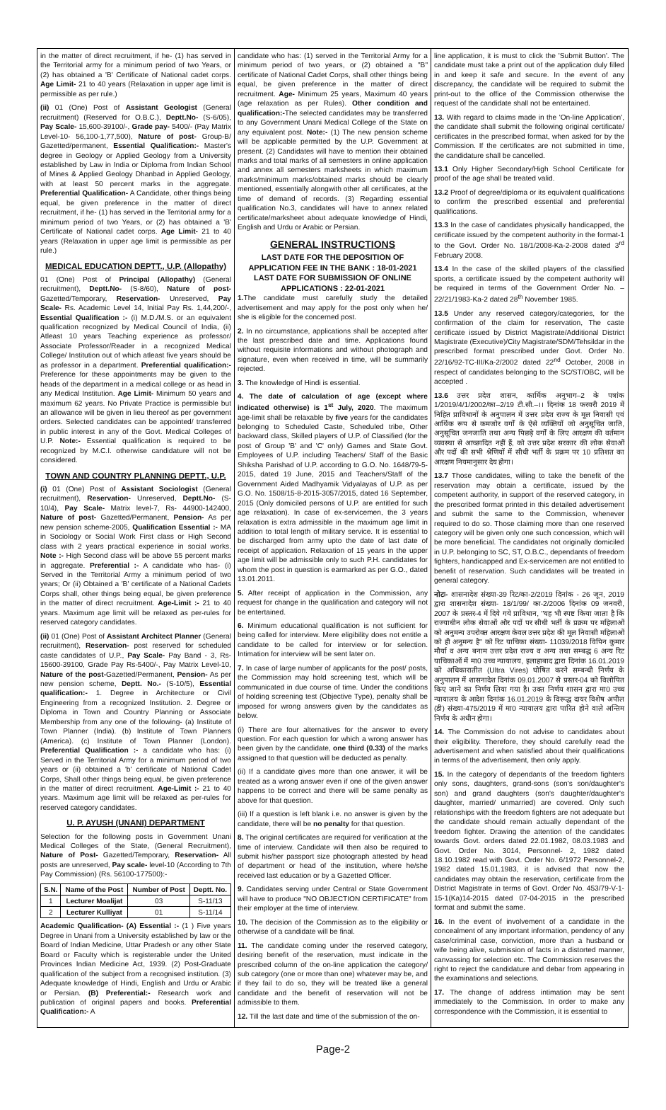in the matter of direct recruitment, if he- (1) has served in the Territorial army for a minimum period of two Years, or (2) has obtained a 'B' Certificate of National cadet corps. Age Limit- 21 to 40 years (Relaxation in upper age limit is permissible as per rule.)
(ii) 01 (One) Post of Assistant Geologist (General recruitment) (Reserved for O.B.C.), Deptt.No- (S-6/05), Pay Scale- 15,600-39100/-, Grade pay- 5400/- (Pay Matrix Level-10- 56,100-1,77,500), Nature of post- Group-B/ Gazetted/permanent, Essential Qualification:- Master's degree in Geology or Applied Geology from a University established by Law in India or Diploma from Indian School of Mines & Applied Geology Dhanbad in Applied Geology, with at least 50 percent marks in the aggregate. Preferential Qualification- A Candidate, other things being equal, be given preference in the matter of direct recruitment, if he- (1) has served in the Territorial army for a minimum period of two Years, or (2) has obtained a 'B' Certificate of National cadet corps. Age Limit- 21 to 40 years (Relaxation in upper age limit is permissible as per rule.)
MEDICAL EDUCATION DEPTT., U.P. (Allopathy)
01 (One) Post of Principal (Allopathy) (General recruitment), Deptt.No- (S-8/60), Nature of post- Gazetted/Temporary, Reservation- Unreserved, Pay Scale- Rs. Academic Level 14, Initial Pay Rs. 1,44,200/-, Essential Qualification :- (i) M.D./M.S. or an equivalent qualification recognized by Medical Council of India, (ii) Atleast 10 years Teaching experience as professor/ Associate Professor/Reader in a recognized Medical College/ Institution out of which atleast five years should be as professor in a department. Preferential qualification:- Preference for these appointments may be given to the heads of the department in a medical college or as head in any Medical Institution. Age Limit- Minimum 50 years and maximum 62 years. No Private Practice is permissible but an allowance will be given in lieu thereof as per government orders. Selected candidates can be appointed/ transferred in public interest in any of the Govt. Medical Colleges of U.P. Note:- Essential qualification is required to be recognized by M.C.I. otherwise candidature will not be considered.
TOWN AND COUNTRY PLANNING DEPTT., U.P.
(i) 01 (One) Post of Assistant Sociologist (General recruitment), Reservation- Unreserved, Deptt.No- (S-10/4), Pay Scale- Matrix level-7, Rs- 44900-142400, Nature of post- Gazetted/Permanent, Pension- As per new pension scheme-2005, Qualification Essential :- MA in Sociology or Social Work First class or High Second class with 2 years practical experience in social works. Note :- High Second class will be above 55 percent marks in aggregate. Preferential :- A candidate who has- (i) Served in the Territorial Army a minimum period of two years; Or (ii) Obtained a 'B' certificate of a National Cadets Corps shall, other things being equal, be given preference in the matter of direct recruitment. Age-Limit :- 21 to 40 years. Maximum age limit will be relaxed as per-rules for reserved category candidates.
(ii) 01 (One) Post of Assistant Architect Planner (General recruitment), Reservation- post reserved for scheduled caste candidates of U.P., Pay Scale- Pay Band - 3, Rs-15600-39100, Grade Pay Rs-5400/-, Pay Matrix Level-10, Nature of the post-Gazetted/Permanent, Pension- As per new pension scheme, Deptt. No.- (S-10/5), Essential qualification:- 1. Degree in Architecture or Civil Engineering from a recognized Institution. 2. Degree or Diploma in Town and Country Planning or Associate Membership from any one of the following- (a) Institute of Town Planner (India). (b) Institute of Town Planners (America). (c) Institute of Town Planner (London). Preferential Qualification :- a candidate who has: (i) Served in the Territorial Army for a minimum period of two years or (ii) obtained a 'b' certificate of National Cadet Corps, Shall other things being equal, be given preference in the matter of direct recruitment. Age-Limit :- 21 to 40 years. Maximum age limit will be relaxed as per-rules for reserved category candidates.
U. P. AYUSH (UNANI) DEPARTMENT
Selection for the following posts in Government Unani Medical Colleges of the State, (General Recruitment), Nature of Post- Gazetted/Temporary, Reservation- All posts are unreserved, Pay scale- level-10 (According to 7th Pay Commission) (Rs. 56100-177500):-
| S.N. | Name of the Post | Number of Post | Deptt. No. |
| --- | --- | --- | --- |
| 1 | Lecturer Moalijat | 03 | S-11/13 |
| 2 | Lecturer Kulliyat | 01 | S-11/14 |
Academic Qualification- (A) Essential :- (1 ) Five years Degree in Unani from a University established by law or the Board of Indian Medicine, Uttar Pradesh or any other State Board or Faculty which is registerable under the United Provinces Indian Medicine Act, 1939. (2) Post-Graduate qualification of the subject from a recognised institution. (3) Adequate knowledge of Hindi, English and Urdu or Arabic or Persian. (B) Preferential:- Research work and publication of original papers and books. Preferential Qualification:- A
candidate who has: (1) served in the Territorial Army for a minimum period of two years, or (2) obtained a "B" certificate of National Cadet Corps, shall other things being equal, be given preference in the matter of direct recruitment. Age- Minimum 25 years, Maximum 40 years (age relaxation as per Rules). Other condition and qualification:-The selected candidates may be transferred to any Government Unani Medical College of the State on any equivalent post. Note:- (1) The new pension scheme will be applicable permitted by the U.P. Government at present. (2) Candidates will have to mention their obtained marks and total marks of all semesters in online application and annex all semesters marksheets in which maximum marks/minimum marks/obtained marks should be clearly mentioned, essentially alongwith other all certificates, at the time of demand of records. (3) Regarding essential qualification No.3, candidates will have to annex related certificate/marksheet about adequate knowledge of Hindi, English and Urdu or Arabic or Persian.
GENERAL INSTRUCTIONS
LAST DATE FOR THE DEPOSITION OF APPLICATION FEE IN THE BANK : 18-01-2021
LAST DATE FOR SUBMISSION OF ONLINE APPLICATIONS : 22-01-2021
1. The candidate must carefully study the detailed advertisement and may apply for the post only when he/ she is eligible for the concerned post.
2. In no circumstance, applications shall be accepted after the last prescribed date and time. Applications found without requisite informations and without photograph and signature, even when received in time, will be summarily rejected.
3. The knowledge of Hindi is essential.
4. The date of calculation of age (except where indicated otherwise) is 1<sup>st</sup> July, 2020. The maximum age-limit shall be relaxable by five years for the candidates belonging to Scheduled Caste, Scheduled tribe, Other backward class, Skilled players of U.P. of Classified (for the post of Group 'B' and 'C' only) Games and State Govt. Employees of U.P. including Teachers/ Staff of the Basic Shiksha Parishad of U.P. according to G.O. No. 1648/79-5-2015, dated 19 June, 2015 and Teachers/Staff of the Government Aided Madhyamik Vidyalayas of U.P. as per G.O. No. 1508/15-8-2015-3057/2015, dated 16 September, 2015 (Only domiciled persons of U.P. are entitled for such age relaxation). In case of ex-servicemen, the 3 years relaxation is extra admissible in the maximum age limit in addition to total length of military service. It is essential to be discharged from army upto the date of last date of receipt of application. Relaxation of 15 years in the upper age limit will be admissible only to such P.H. candidates for whom the post in question is earmarked as per G.O., dated 13.01.2011.
5. After receipt of application in the Commission, any request for change in the qualification and category will not be entertained.
6. Minimum educational qualification is not sufficient for being called for interview. Mere eligibility does not entitle a candidate to be called for interview or for selection. Intimation for interview will be sent later on.
7. In case of large number of applicants for the post/ posts, the Commission may hold screening test, which will be communicated in due course of time. Under the conditions of holding screening test (Objective Type), penalty shall be imposed for wrong answers given by the candidates as below.
(i) There are four alternatives for the answer to every question. For each question for which a wrong answer has been given by the candidate, one third (0.33) of the marks assigned to that question will be deducted as penalty.
(ii) If a candidate gives more than one answer, it will be treated as a wrong answer even if one of the given answer happens to be correct and there will be same penalty as above for that question.
(iii) If a question is left blank i.e. no answer is given by the candidate, there will be no penalty for that question.
8. The original certificates are required for verification at the time of interview. Candidate will then also be required to submit his/her passport size photograph attested by head of department or head of the institution, where he/she received last education or by a Gazetted Officer.
9. Candidates serving under Central or State Government will have to produce "NO OBJECTION CERTIFICATE" from their employer at the time of interview.
10. The decision of the Commission as to the eligibility or otherwise of a candidate will be final.
11. The candidate coming under the reserved category, desiring benefit of the reservation, must indicate in the prescribed column of the on-line application the category/ sub category (one or more than one) whatever may be, and if they fail to do so, they will be treated like a general candidate and the benefit of reservation will not be admissible to them.
12. Till the last date and time of the submission of the on-
line application, it is must to click the 'Submit Button'. The candidate must take a print out of the application duly filled in and keep it safe and secure. In the event of any discrepancy, the candidate will be required to submit the print-out to the office of the Commission otherwise the request of the candidate shall not be entertained.
13. With regard to claims made in the 'On-line Application', the candidate shall submit the following original certificate/ certificates in the prescribed format, when asked for by the Commission. If the certificates are not submitted in time, the candidature shall be cancelled.
13.1 Only Higher Secondary/High School Certificate for proof of the age shall be treated valid.
13.2 Proof of degree/diploma or its equivalent qualifications to confirm the prescribed essential and preferential qualifications.
13.3 In the case of candidates physically handicapped, the certificate issued by the competent authority in the format-1 to the Govt. Order No. 18/1/2008-Ka-2-2008 dated 3<sup>rd</sup> February 2008.
13.4 In the case of the skilled players of the classified sports, a certificate issued by the competent authority will be required in terms of the Government Order No. – 22/21/1983-Ka-2 dated 28<sup>th</sup> November 1985.
13.5 Under any reserved category/categories, for the confirmation of the claim for reservation, The caste certificate issued by District Magistrate/Additional District Magistrate (Executive)/City Magistrate/SDM/Tehsildar in the prescribed format prescribed under Govt. Order No. 22/16/92-TC-III/Ka-2/2002 dated 22<sup>nd</sup> October, 2008 in respect of candidates belonging to the SC/ST/OBC, will be accepted .
13.6 उत्तर प्रदेश शासन, कार्मिक अनुभाग–2 के पत्रांक 1/2019/4/1/2002/का–2/19 टी.सी.–।। दिनांक 18 फरवरी 2019 में निहित प्राविधानों के अनुपालन में उत्तर प्रदेश राज्य के मूल निवासी एवं आर्थिक रूप से कमजोर वर्गों के ऐसे व्यक्तियों जो अनुसूचित जाति, अनुसूचित जनजाति तथा अन्य पिछड़े वर्गों के लिए आरक्षण की वर्तमान व्यवस्था से आच्छादित नहीं हैं, को उत्तर प्रदेश सरकार की लोक सेवाओं और पदों की सभी श्रेणियों में सीधी भर्ती के प्रक्रम पर 10 प्रतिशत का आरक्षण नियमानुसार देय होगा।
13.7 Those candidates, willing to take the benefit of the reservation may obtain a certificate, issued by the competent authority, in support of the reserved category, in the prescribed format printed in this detailed advertisement and submit the same to the Commission, whenever required to do so. Those claiming more than one reserved category will be given only one such concession, which will be more beneficial. The candidates not originally domiciled in U.P. belonging to SC, ST, O.B.C., dependants of freedom fighters, handicapped and Ex-servicemen are not entitled to benefit of reservation. Such candidates will be treated in general category.
नोटः- शासनादेश संख्या-39 रिट/का-2/2019 दिनांक - 26 जून, 2019 द्वारा शासनादेश संख्या- 18/1/99/ का-2/2006 दिनांक 09 जनवरी, 2007 के प्रस्तर-4 में दिये गये प्राविधान, ''यह भी स्पष्ट किया जाता है कि राज्याधीन लोक सेवाओं और पदों पर सीधी भर्ती के प्रक्रम पर महिलाओं को अनुमन्य उपरोक्त आरक्षण केवल उत्तर प्रदेश की मूल निवासी महिलाओं को ही अनुमन्य है'' को रिट याचिका संख्या- 11039/2018 विपिन कुमार मौर्या व अन्य बनाम उत्तर प्रदेश राज्य व अन्य तथा सम्बद्ध 6 अन्य रिट याचिकाओं में मा0 उच्च न्यायालय, इलाहाबाद द्वारा दिनांक 16.01.2019 को अधिकारातीत (Ultra Vires) घोषित करने सम्बन्धी निर्णय के अनुपालन में शासनादेश दिनांक 09.01.2007 से प्रस्तर-04 को विलोपित किए जाने का निर्णय लिया गया है। उक्त निर्णय शासन द्वारा मा0 उच्च न्यायालय के आदेश दिनांक 16.01.2019 के विरूद्ध दायर विशेष अपील (डी) संख्या-475/2019 में मा0 न्यायालय द्वारा पारित होने वाले अन्तिम निर्णय के अधीन होगा।
14. The Commission do not advise to candidates about their eligibility. Therefore, they should carefully read the advertisement and when satisfied about their qualifications in terms of the advertisement, then only apply.
15. In the category of dependants of the freedom fighters only sons, daughters, grand-sons (son's son/daughter's son) and grand daughters (son's daughter/daughter's daughter, married/ unmarried) are covered. Only such relationships with the freedom fighters are not adequate but the candidate should remain actually dependant of the freedom fighter. Drawing the attention of the candidates towards Govt. orders dated 22.01.1982, 08.03.1983 and Govt. Order No. 3014, Personnel- 2, 1982 dated 18.10.1982 read with Govt. Order No. 6/1972 Personnel-2, 1982 dated 15.01.1983, it is advised that now the candidates may obtain the reservation, certificate from the District Magistrate in terms of Govt. Order No. 453/79-V-1-15-1(Ka)14-2015 dated 07-04-2015 in the prescribed format and submit the same.
16. In the event of involvement of a candidate in the concealment of any important information, pendency of any case/criminal case, conviction, more than a husband or wife being alive, submission of facts in a distorted manner, canvassing for selection etc. The Commission reserves the right to reject the candidature and debar from appearing in the examinations and selections.
17. The change of address intimation may be sent immediately to the Commission. In order to make any correspondence with the Commission, it is essential to
Page-2